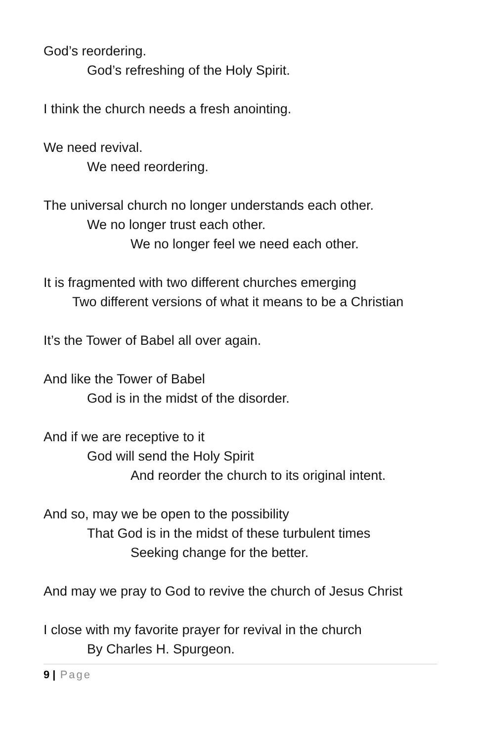God’s reordering.
God’s refreshing of the Holy Spirit.
I think the church needs a fresh anointing.
We need revival.
We need reordering.
The universal church no longer understands each other.
We no longer trust each other.
We no longer feel we need each other.
It is fragmented with two different churches emerging
Two different versions of what it means to be a Christian
It’s the Tower of Babel all over again.
And like the Tower of Babel
God is in the midst of the disorder.
And if we are receptive to it
God will send the Holy Spirit
And reorder the church to its original intent.
And so, may we be open to the possibility
That God is in the midst of these turbulent times
Seeking change for the better.
And may we pray to God to revive the church of Jesus Christ
I close with my favorite prayer for revival in the church
By Charles H. Spurgeon.
9 | Page